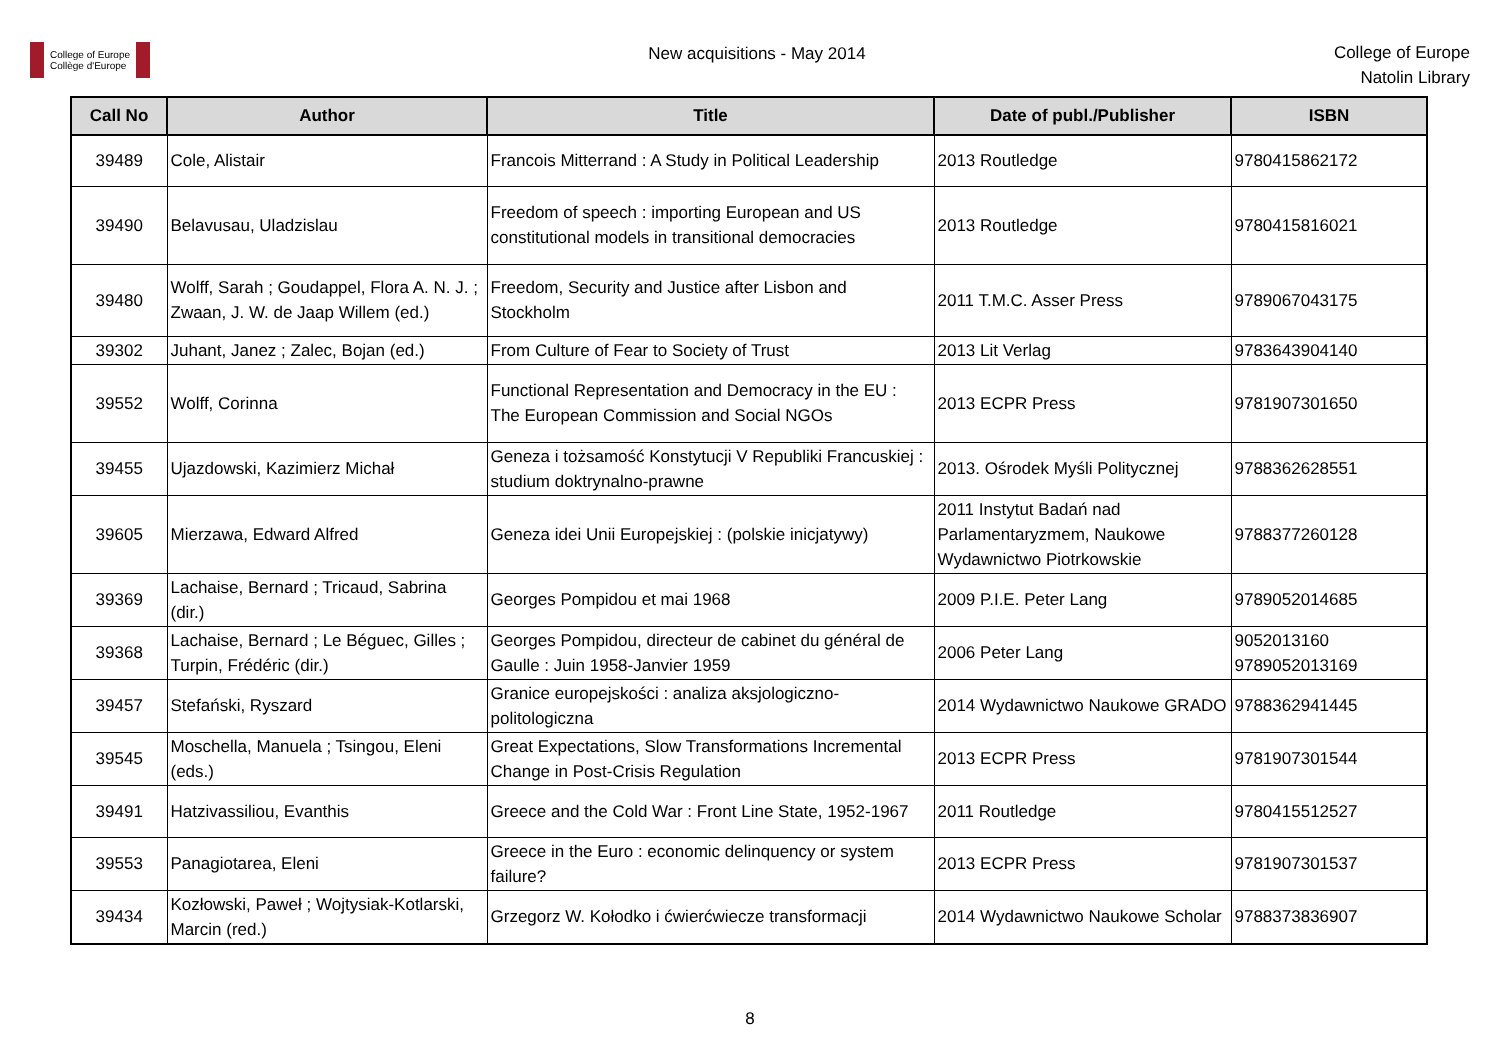College of Europe
Collège d'Europe
New acquisitions - May 2014
College of Europe
Natolin Library
| Call No | Author | Title | Date of publ./Publisher | ISBN |
| --- | --- | --- | --- | --- |
| 39489 | Cole, Alistair | Francois Mitterrand : A Study in Political Leadership | 2013 Routledge | 9780415862172 |
| 39490 | Belavusau, Uladzislau | Freedom of speech : importing European and US constitutional models in transitional democracies | 2013 Routledge | 9780415816021 |
| 39480 | Wolff, Sarah ; Goudappel, Flora A. N. J. ; Zwaan, J. W. de Jaap Willem (ed.) | Freedom, Security and Justice after Lisbon and Stockholm | 2011 T.M.C. Asser Press | 9789067043175 |
| 39302 | Juhant, Janez ; Zalec, Bojan (ed.) | From Culture of Fear to Society of Trust | 2013 Lit Verlag | 9783643904140 |
| 39552 | Wolff, Corinna | Functional Representation and Democracy in the EU : The European Commission and Social NGOs | 2013 ECPR Press | 9781907301650 |
| 39455 | Ujazdowski, Kazimierz Michał | Geneza i tożsamość Konstytucji V Republiki Francuskiej : studium doktrynalno-prawne | 2013. Ośrodek Myśli Politycznej | 9788362628551 |
| 39605 | Mierzawa, Edward Alfred | Geneza idei Unii Europejskiej : (polskie inicjatywy) | 2011 Instytut Badań nad Parlamentaryzmem, Naukowe Wydawnictwo Piotrkowskie | 9788377260128 |
| 39369 | Lachaise, Bernard ; Tricaud, Sabrina (dir.) | Georges Pompidou et mai 1968 | 2009 P.I.E. Peter Lang | 9789052014685 |
| 39368 | Lachaise, Bernard ; Le Béguec, Gilles ; Turpin, Frédéric (dir.) | Georges Pompidou, directeur de cabinet du général de Gaulle : Juin 1958-Janvier 1959 | 2006 Peter Lang | 9052013160 9789052013169 |
| 39457 | Stefański, Ryszard | Granice europejskości : analiza aksjologiczno-politologiczna | 2014 Wydawnictwo Naukowe GRADO | 9788362941445 |
| 39545 | Moschella, Manuela ; Tsingou, Eleni (eds.) | Great Expectations, Slow Transformations Incremental Change in Post-Crisis Regulation | 2013 ECPR Press | 9781907301544 |
| 39491 | Hatzivassiliou, Evanthis | Greece and the Cold War : Front Line State, 1952-1967 | 2011 Routledge | 9780415512527 |
| 39553 | Panagiotarea, Eleni | Greece in the Euro : economic delinquency or system failure? | 2013 ECPR Press | 9781907301537 |
| 39434 | Kozłowski, Paweł ; Wojtysiak-Kotlarski, Marcin (red.) | Grzegorz W. Kołodko i ćwierćwiecze transformacji | 2014 Wydawnictwo Naukowe Scholar | 9788373836907 |
8